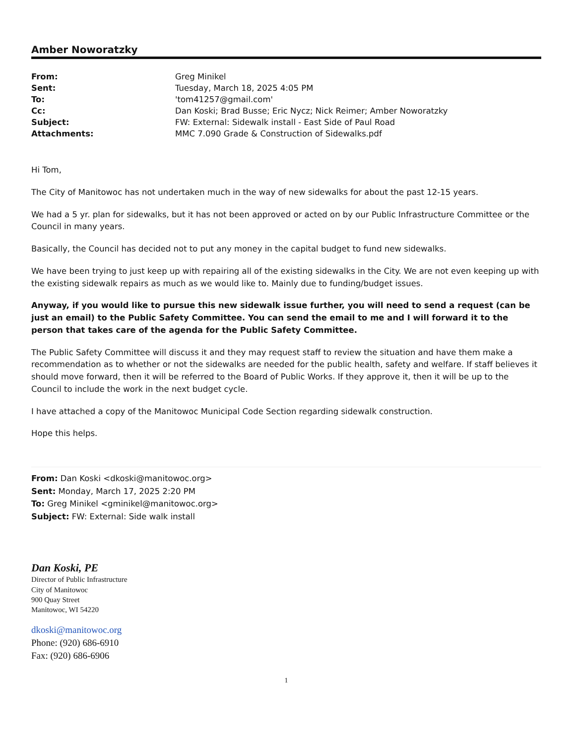Amber Noworatzky
| From: | Greg Minikel |
| Sent: | Tuesday, March 18, 2025 4:05 PM |
| To: | 'tom41257@gmail.com' |
| Cc: | Dan Koski; Brad Busse; Eric Nycz; Nick Reimer; Amber Noworatzky |
| Subject: | FW: External: Sidewalk install - East Side of Paul Road |
| Attachments: | MMC 7.090 Grade & Construction of Sidewalks.pdf |
Hi Tom,
The City of Manitowoc has not undertaken much in the way of new sidewalks for about the past 12-15 years.
We had a 5 yr. plan for sidewalks, but it has not been approved or acted on by our Public Infrastructure Committee or the Council in many years.
Basically, the Council has decided not to put any money in the capital budget to fund new sidewalks.
We have been trying to just keep up with repairing all of the existing sidewalks in the City. We are not even keeping up with the existing sidewalk repairs as much as we would like to. Mainly due to funding/budget issues.
Anyway, if you would like to pursue this new sidewalk issue further, you will need to send a request (can be just an email) to the Public Safety Committee. You can send the email to me and I will forward it to the person that takes care of the agenda for the Public Safety Committee.
The Public Safety Committee will discuss it and they may request staff to review the situation and have them make a recommendation as to whether or not the sidewalks are needed for the public health, safety and welfare. If staff believes it should move forward, then it will be referred to the Board of Public Works. If they approve it, then it will be up to the Council to include the work in the next budget cycle.
I have attached a copy of the Manitowoc Municipal Code Section regarding sidewalk construction.
Hope this helps.
From: Dan Koski <dkoski@manitowoc.org>
Sent: Monday, March 17, 2025 2:20 PM
To: Greg Minikel <gminikel@manitowoc.org>
Subject: FW: External: Side walk install
Dan Koski, PE
Director of Public Infrastructure
City of Manitowoc
900 Quay Street
Manitowoc, WI 54220
dkoski@manitowoc.org
Phone: (920) 686-6910
Fax: (920) 686-6906
1